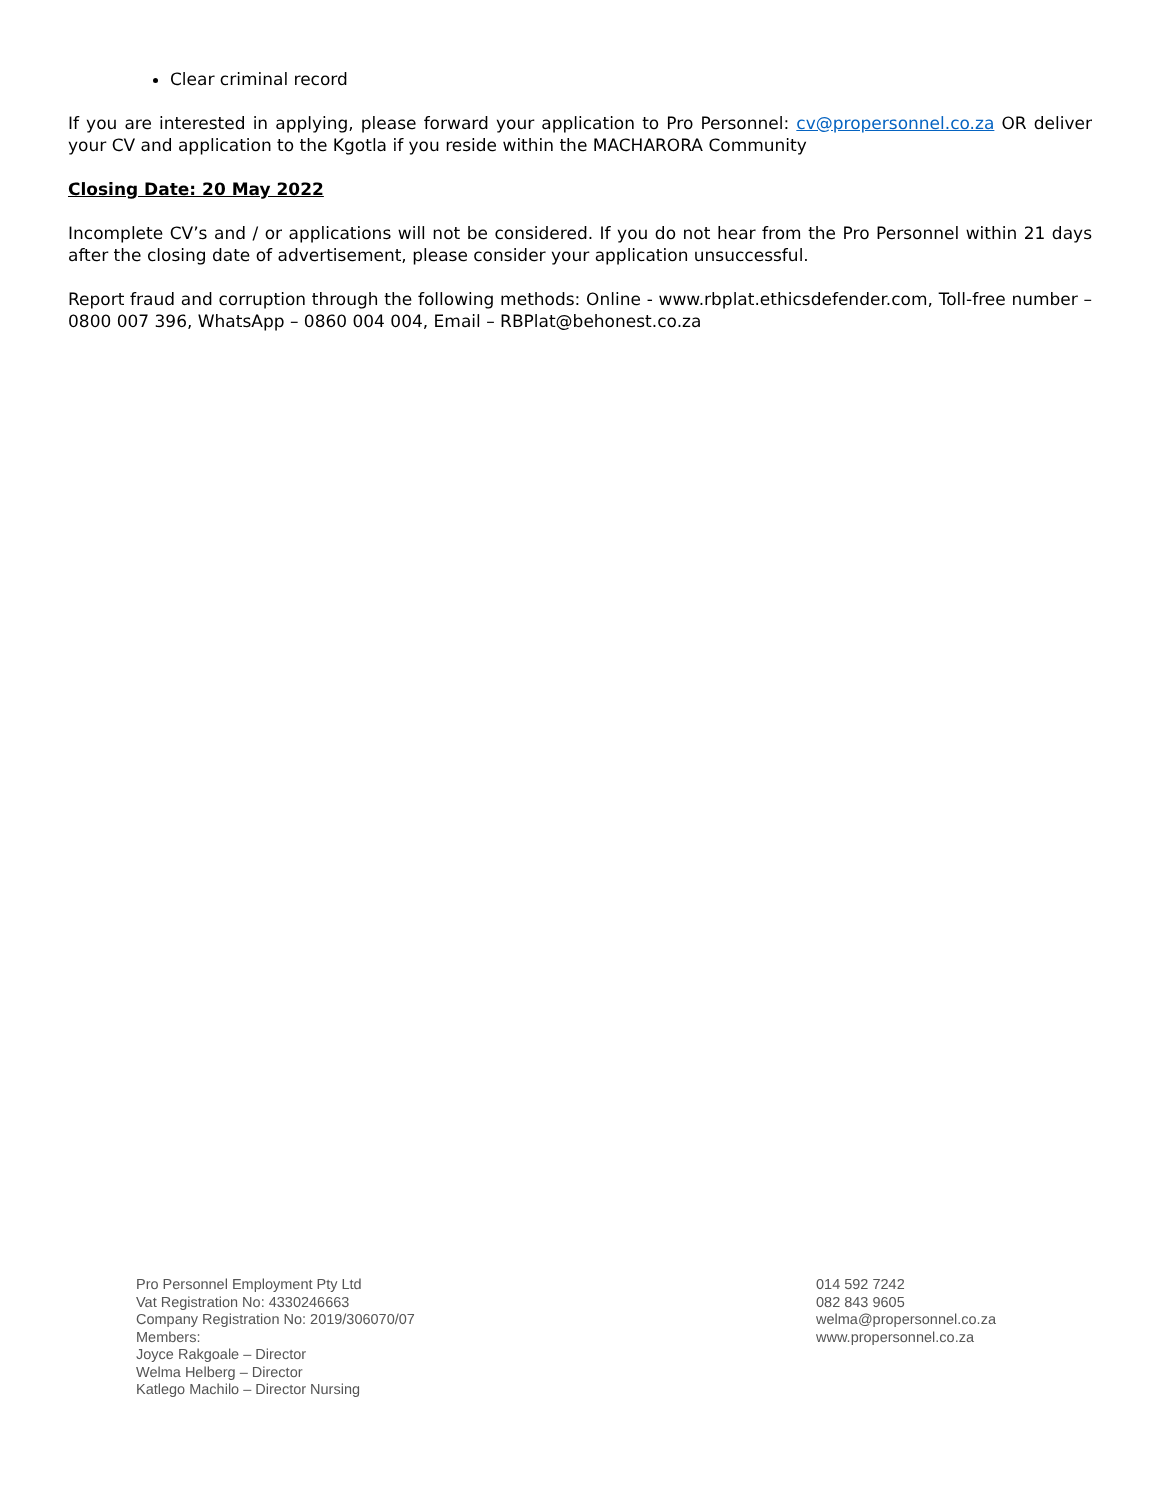Clear criminal record
If you are interested in applying, please forward your application to Pro Personnel: cv@propersonnel.co.za OR deliver your CV and application to the Kgotla if you reside within the MACHARORA Community
Closing Date: 20 May 2022
Incomplete CV’s and / or applications will not be considered. If you do not hear from the Pro Personnel within 21 days after the closing date of advertisement, please consider your application unsuccessful.
Report fraud and corruption through the following methods: Online - www.rbplat.ethicsdefender.com, Toll-free number – 0800 007 396, WhatsApp – 0860 004 004, Email – RBPlat@behonest.co.za
Pro Personnel Employment Pty Ltd
Vat Registration No: 4330246663
Company Registration No: 2019/306070/07
Members:
Joyce Rakgoale – Director
Welma Helberg – Director
Katlego Machilo – Director Nursing
014 592 7242
082 843 9605
welma@propersonnel.co.za
www.propersonnel.co.za